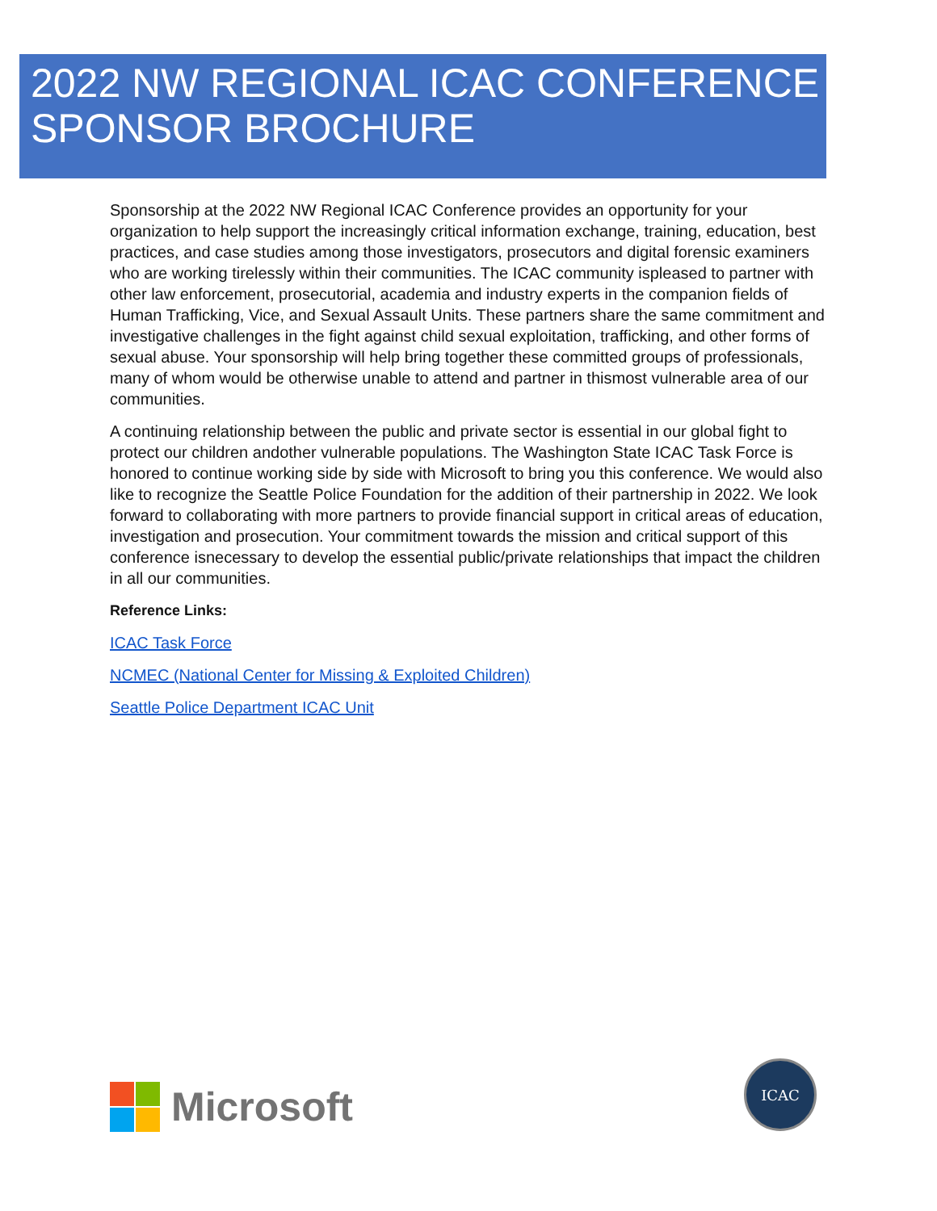2022 NW REGIONAL ICAC CONFERENCE
SPONSOR BROCHURE
Sponsorship at the 2022 NW Regional ICAC Conference provides an opportunity for your organization to help support the increasingly critical information exchange, training, education, best practices, and case studies among those investigators, prosecutors and digital forensic examiners who are working tirelessly within their communities. The ICAC community ispleased to partner with other law enforcement, prosecutorial, academia and industry experts in the companion fields of Human Trafficking, Vice, and Sexual Assault Units. These partners share the same commitment and investigative challenges in the fight against child sexual exploitation, trafficking, and other forms of sexual abuse. Your sponsorship will help bring together these committed groups of professionals, many of whom would be otherwise unable to attend and partner in thismost vulnerable area of our communities.
A continuing relationship between the public and private sector is essential in our global fight to protect our children andother vulnerable populations. The Washington State ICAC Task Force is honored to continue working side by side with Microsoft to bring you this conference. We would also like to recognize the Seattle Police Foundation for the addition of their partnership in 2022. We look forward to collaborating with more partners to provide financial support in critical areas of education, investigation and prosecution. Your commitment towards the mission and critical support of this conference isnecessary to develop the essential public/private relationships that impact the children in all our communities.
Reference Links:
ICAC Task Force
NCMEC (National Center for Missing & Exploited Children)
Seattle Police Department ICAC Unit
Microsoft
ICAC